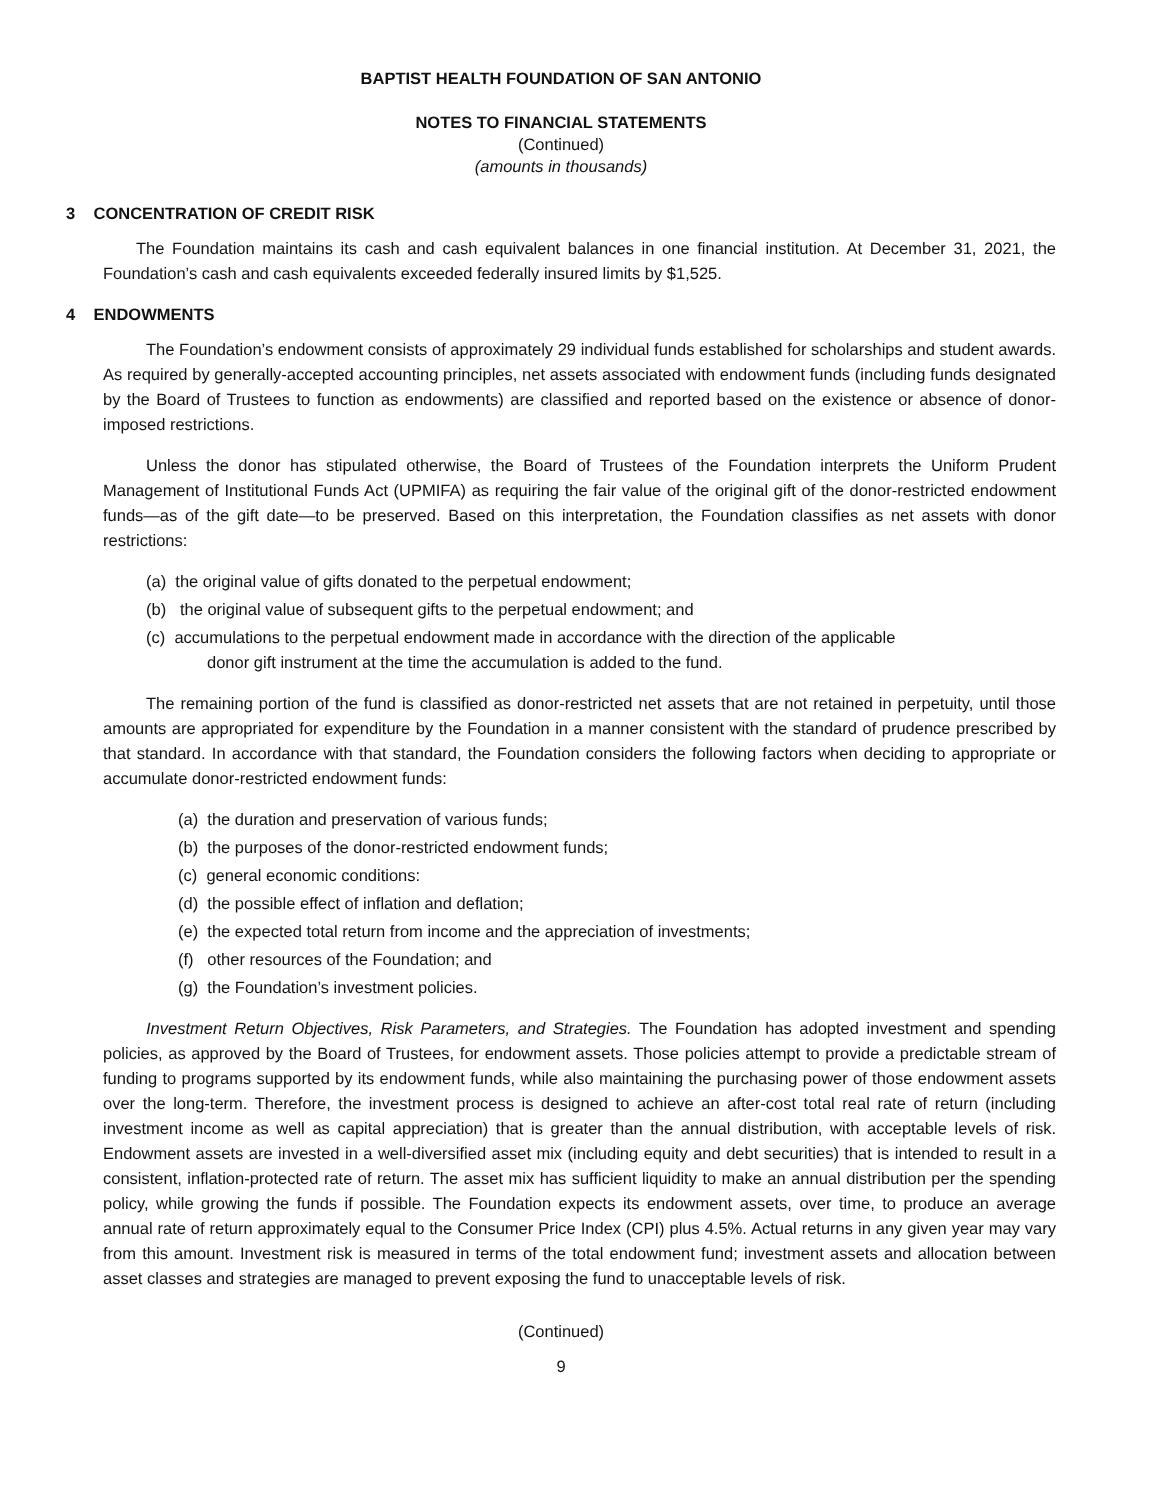BAPTIST HEALTH FOUNDATION OF SAN ANTONIO
NOTES TO FINANCIAL STATEMENTS
(Continued)
(amounts in thousands)
3 CONCENTRATION OF CREDIT RISK
The Foundation maintains its cash and cash equivalent balances in one financial institution. At December 31, 2021, the Foundation’s cash and cash equivalents exceeded federally insured limits by $1,525.
4 ENDOWMENTS
The Foundation’s endowment consists of approximately 29 individual funds established for scholarships and student awards. As required by generally-accepted accounting principles, net assets associated with endowment funds (including funds designated by the Board of Trustees to function as endowments) are classified and reported based on the existence or absence of donor-imposed restrictions.
Unless the donor has stipulated otherwise, the Board of Trustees of the Foundation interprets the Uniform Prudent Management of Institutional Funds Act (UPMIFA) as requiring the fair value of the original gift of the donor-restricted endowment funds—as of the gift date—to be preserved. Based on this interpretation, the Foundation classifies as net assets with donor restrictions:
(a) the original value of gifts donated to the perpetual endowment;
(b) the original value of subsequent gifts to the perpetual endowment; and
(c) accumulations to the perpetual endowment made in accordance with the direction of the applicable
donor gift instrument at the time the accumulation is added to the fund.
The remaining portion of the fund is classified as donor-restricted net assets that are not retained in perpetuity, until those amounts are appropriated for expenditure by the Foundation in a manner consistent with the standard of prudence prescribed by that standard. In accordance with that standard, the Foundation considers the following factors when deciding to appropriate or accumulate donor-restricted endowment funds:
(a) the duration and preservation of various funds;
(b) the purposes of the donor-restricted endowment funds;
(c) general economic conditions:
(d) the possible effect of inflation and deflation;
(e) the expected total return from income and the appreciation of investments;
(f) other resources of the Foundation; and
(g) the Foundation’s investment policies.
Investment Return Objectives, Risk Parameters, and Strategies. The Foundation has adopted investment and spending policies, as approved by the Board of Trustees, for endowment assets. Those policies attempt to provide a predictable stream of funding to programs supported by its endowment funds, while also maintaining the purchasing power of those endowment assets over the long-term. Therefore, the investment process is designed to achieve an after-cost total real rate of return (including investment income as well as capital appreciation) that is greater than the annual distribution, with acceptable levels of risk. Endowment assets are invested in a well-diversified asset mix (including equity and debt securities) that is intended to result in a consistent, inflation-protected rate of return. The asset mix has sufficient liquidity to make an annual distribution per the spending policy, while growing the funds if possible. The Foundation expects its endowment assets, over time, to produce an average annual rate of return approximately equal to the Consumer Price Index (CPI) plus 4.5%. Actual returns in any given year may vary from this amount. Investment risk is measured in terms of the total endowment fund; investment assets and allocation between asset classes and strategies are managed to prevent exposing the fund to unacceptable levels of risk.
(Continued)
9